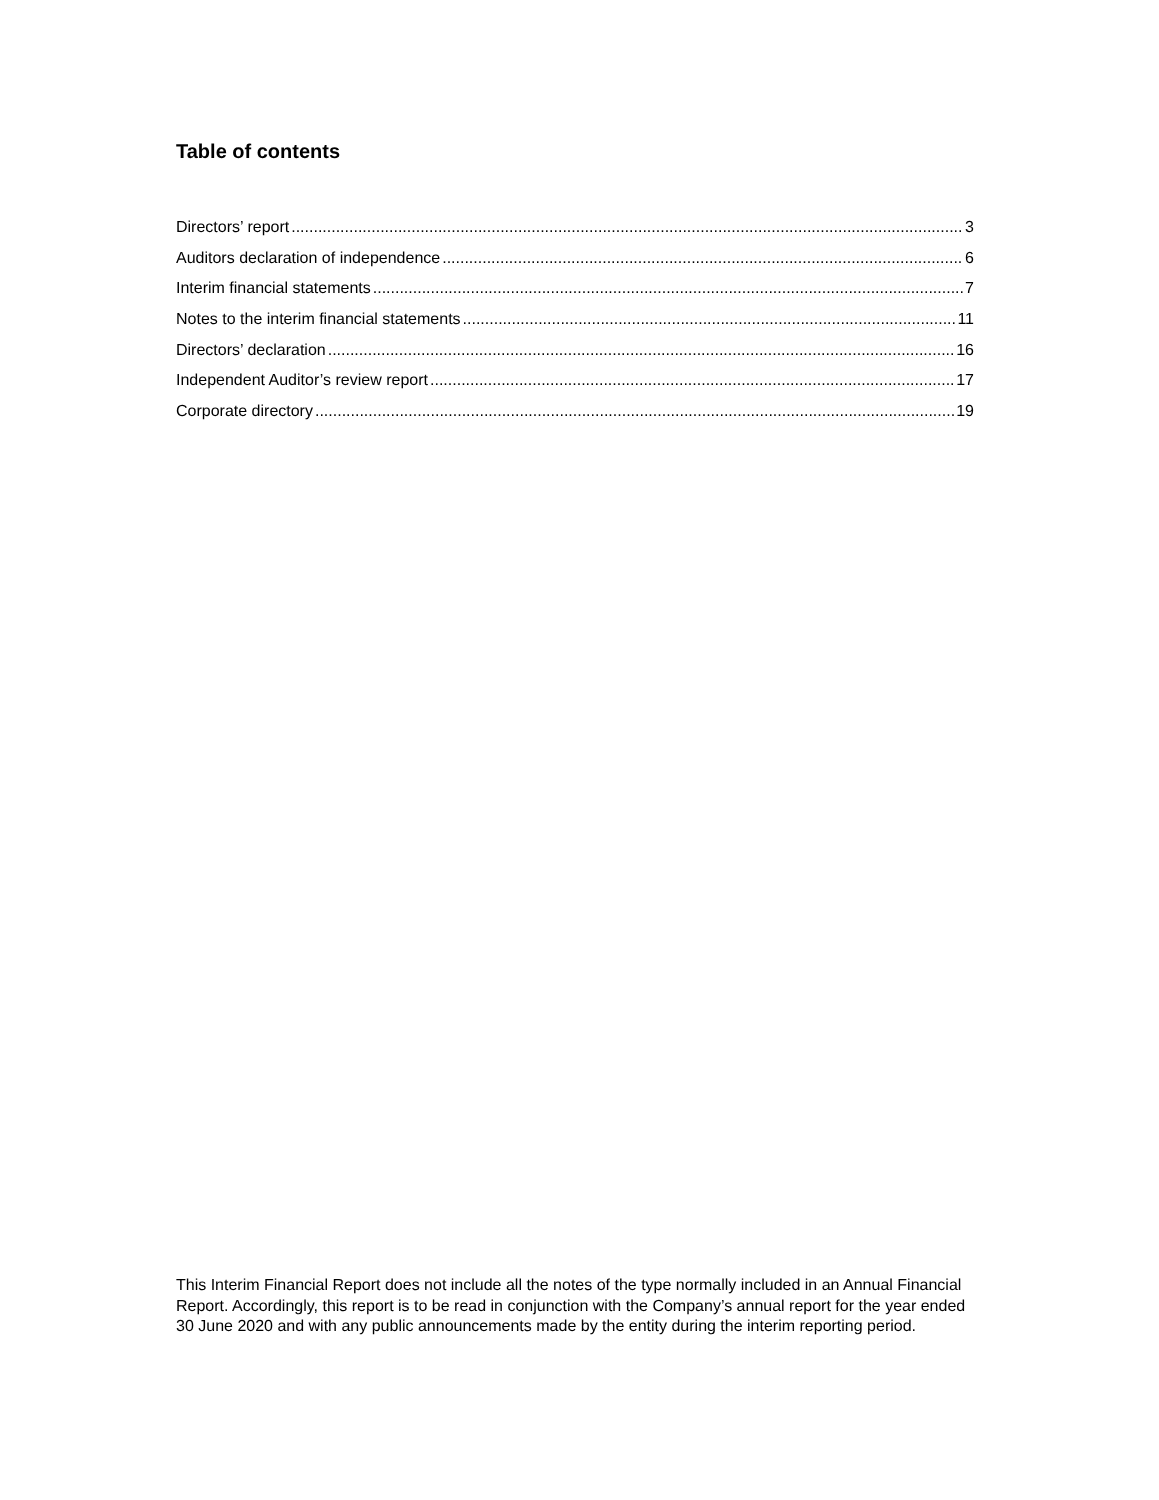Table of contents
Directors’ report 3
Auditors declaration of independence 6
Interim financial statements 7
Notes to the interim financial statements 11
Directors’ declaration 16
Independent Auditor’s review report 17
Corporate directory 19
This Interim Financial Report does not include all the notes of the type normally included in an Annual Financial Report. Accordingly, this report is to be read in conjunction with the Company’s annual report for the year ended 30 June 2020 and with any public announcements made by the entity during the interim reporting period.